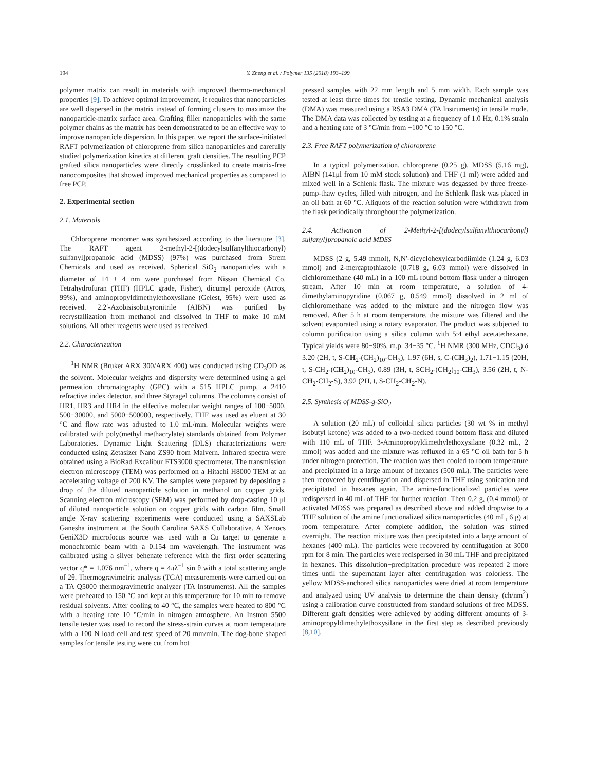194 Y. Zheng et al. / Polymer 135 (2018) 193–199
polymer matrix can result in materials with improved thermo-mechanical properties [9]. To achieve optimal improvement, it requires that nanoparticles are well dispersed in the matrix instead of forming clusters to maximize the nanoparticle-matrix surface area. Grafting filler nanoparticles with the same polymer chains as the matrix has been demonstrated to be an effective way to improve nanoparticle dispersion. In this paper, we report the surface-initiated RAFT polymerization of chloroprene from silica nanoparticles and carefully studied polymerization kinetics at different graft densities. The resulting PCP grafted silica nanoparticles were directly crosslinked to create matrix-free nanocomposites that showed improved mechanical properties as compared to free PCP.
2. Experimental section
2.1. Materials
Chloroprene monomer was synthesized according to the literature [3]. The RAFT agent 2-methyl-2-[(dodecylsulfanylthiocarbonyl) sulfanyl]propanoic acid (MDSS) (97%) was purchased from Strem Chemicals and used as received. Spherical SiO<sub>2</sub> nanoparticles with a diameter of 14 ± 4 nm were purchased from Nissan Chemical Co. Tetrahydrofuran (THF) (HPLC grade, Fisher), dicumyl peroxide (Acros, 99%), and aminopropyldimethylethoxysilane (Gelest, 95%) were used as received. 2.2′-Azobisisobutyronitrile (AIBN) was purified by recrystallization from methanol and dissolved in THF to make 10 mM solutions. All other reagents were used as received.
2.2. Characterization
<sup>1</sup>H NMR (Bruker ARX 300/ARX 400) was conducted using CD<sub>3</sub>OD as the solvent. Molecular weights and dispersity were determined using a gel permeation chromatography (GPC) with a 515 HPLC pump, a 2410 refractive index detector, and three Styragel columns. The columns consist of HR1, HR3 and HR4 in the effective molecular weight ranges of 100−5000, 500−30000, and 5000−500000, respectively. THF was used as eluent at 30 °C and flow rate was adjusted to 1.0 mL/min. Molecular weights were calibrated with poly(methyl methacrylate) standards obtained from Polymer Laboratories. Dynamic Light Scattering (DLS) characterizations were conducted using Zetasizer Nano ZS90 from Malvern. Infrared spectra were obtained using a BioRad Excalibur FTS3000 spectrometer. The transmission electron microscopy (TEM) was performed on a Hitachi H8000 TEM at an accelerating voltage of 200 KV. The samples were prepared by depositing a drop of the diluted nanoparticle solution in methanol on copper grids. Scanning electron microscopy (SEM) was performed by drop-casting 10 μl of diluted nanoparticle solution on copper grids with carbon film. Small angle X-ray scattering experiments were conducted using a SAXSLab Ganesha instrument at the South Carolina SAXS Collaborative. A Xenocs GeniX3D microfocus source was used with a Cu target to generate a monochromic beam with a 0.154 nm wavelength. The instrument was calibrated using a silver behenate reference with the first order scattering vector q* = 1.076 nm<sup>−1</sup>, where q = 4πλ<sup>−1</sup> sin θ with a total scattering angle of 2θ. Thermogravimetric analysis (TGA) measurements were carried out on a TA Q5000 thermogravimetric analyzer (TA Instruments). All the samples were preheated to 150 °C and kept at this temperature for 10 min to remove residual solvents. After cooling to 40 °C, the samples were heated to 800 °C with a heating rate 10 °C/min in nitrogen atmosphere. An Instron 5500 tensile tester was used to record the stress-strain curves at room temperature with a 100 N load cell and test speed of 20 mm/min. The dog-bone shaped samples for tensile testing were cut from hot
pressed samples with 22 mm length and 5 mm width. Each sample was tested at least three times for tensile testing. Dynamic mechanical analysis (DMA) was measured using a RSA3 DMA (TA Instruments) in tensile mode. The DMA data was collected by testing at a frequency of 1.0 Hz, 0.1% strain and a heating rate of 3 °C/min from −100 °C to 150 °C.
2.3. Free RAFT polymerization of chloroprene
In a typical polymerization, chloroprene (0.25 g), MDSS (5.16 mg), AIBN (141μl from 10 mM stock solution) and THF (1 ml) were added and mixed well in a Schlenk flask. The mixture was degassed by three freeze-pump-thaw cycles, filled with nitrogen, and the Schlenk flask was placed in an oil bath at 60 °C. Aliquots of the reaction solution were withdrawn from the flask periodically throughout the polymerization.
2.4. Activation of 2-Methyl-2-[(dodecylsulfanylthiocarbonyl) sulfanyl]propanoic acid MDSS
MDSS (2 g, 5.49 mmol), N,N′-dicyclohexylcarbodiimide (1.24 g, 6.03 mmol) and 2-mercaptothiazole (0.718 g, 6.03 mmol) were dissolved in dichloromethane (40 mL) in a 100 mL round bottom flask under a nitrogen stream. After 10 min at room temperature, a solution of 4-dimethylaminopyridine (0.067 g, 0.549 mmol) dissolved in 2 ml of dichloromethane was added to the mixture and the nitrogen flow was removed. After 5 h at room temperature, the mixture was filtered and the solvent evaporated using a rotary evaporator. The product was subjected to column purification using a silica column with 5:4 ethyl acetate:hexane. Typical yields were 80−90%, m.p. 34−35 °C. <sup>1</sup>H NMR (300 MHz, CDCl<sub>3</sub>) δ 3.20 (2H, t, S-CH<sub>2</sub>-(CH<sub>2</sub>)<sub>10</sub>-CH<sub>3</sub>), 1.97 (6H, s, C-(CH<sub>3</sub>)<sub>2</sub>), 1.71−1.15 (20H, t, S-CH<sub>2</sub>-(CH<sub>2</sub>)<sub>10</sub>-CH<sub>3</sub>), 0.89 (3H, t, SCH<sub>2</sub>-(CH<sub>2</sub>)<sub>10</sub>-CH<sub>3</sub>), 3.56 (2H, t, N-CH<sub>2</sub>-CH<sub>2</sub>-S), 3.92 (2H, t, S-CH<sub>2</sub>-CH<sub>2</sub>-N).
2.5. Synthesis of MDSS-g-SiO<sub>2</sub>
A solution (20 mL) of colloidal silica particles (30 wt % in methyl isobutyl ketone) was added to a two-necked round bottom flask and diluted with 110 mL of THF. 3-Aminopropyldimethylethoxysilane (0.32 mL, 2 mmol) was added and the mixture was refluxed in a 65 °C oil bath for 5 h under nitrogen protection. The reaction was then cooled to room temperature and precipitated in a large amount of hexanes (500 mL). The particles were then recovered by centrifugation and dispersed in THF using sonication and precipitated in hexanes again. The amine-functionalized particles were redispersed in 40 mL of THF for further reaction. Then 0.2 g, (0.4 mmol) of activated MDSS was prepared as described above and added dropwise to a THF solution of the amine functionalized silica nanoparticles (40 mL, 6 g) at room temperature. After complete addition, the solution was stirred overnight. The reaction mixture was then precipitated into a large amount of hexanes (400 mL). The particles were recovered by centrifugation at 3000 rpm for 8 min. The particles were redispersed in 30 mL THF and precipitated in hexanes. This dissolution−precipitation procedure was repeated 2 more times until the supernatant layer after centrifugation was colorless. The yellow MDSS-anchored silica nanoparticles were dried at room temperature and analyzed using UV analysis to determine the chain density (ch/nm<sup>2</sup>) using a calibration curve constructed from standard solutions of free MDSS. Different graft densities were achieved by adding different amounts of 3-aminopropyldimethylethoxysilane in the first step as described previously [8,10].